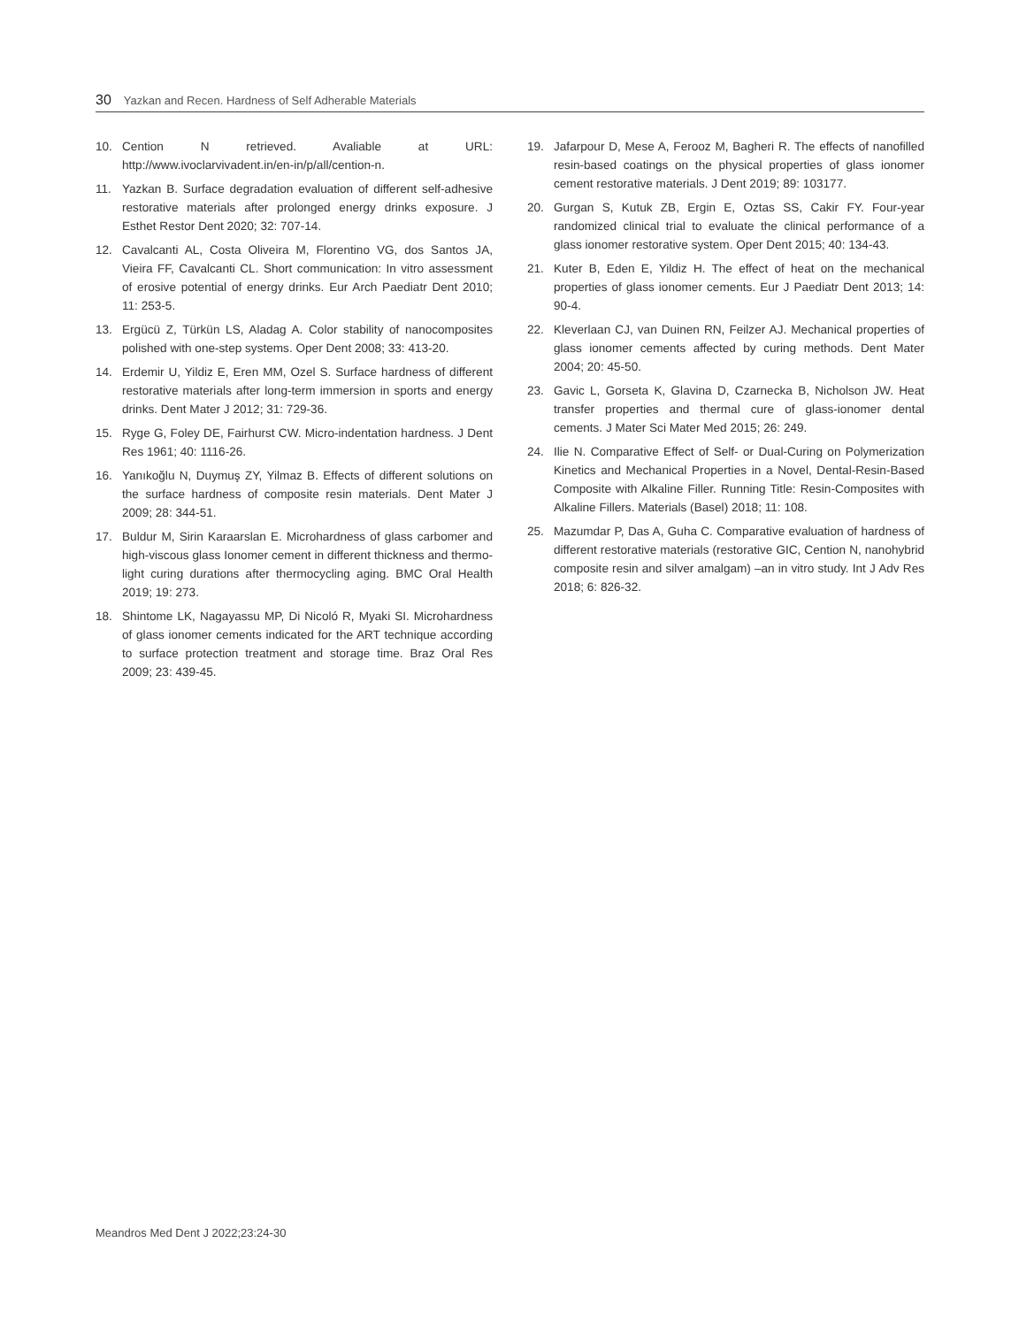30 Yazkan and Recen. Hardness of Self Adherable Materials
10. Cention N retrieved. Avaliable at URL: http://www.ivoclarvivadent.in/en-in/p/all/cention-n.
11. Yazkan B. Surface degradation evaluation of different self-adhesive restorative materials after prolonged energy drinks exposure. J Esthet Restor Dent 2020; 32: 707-14.
12. Cavalcanti AL, Costa Oliveira M, Florentino VG, dos Santos JA, Vieira FF, Cavalcanti CL. Short communication: In vitro assessment of erosive potential of energy drinks. Eur Arch Paediatr Dent 2010; 11: 253-5.
13. Ergücü Z, Türkün LS, Aladag A. Color stability of nanocomposites polished with one-step systems. Oper Dent 2008; 33: 413-20.
14. Erdemir U, Yildiz E, Eren MM, Ozel S. Surface hardness of different restorative materials after long-term immersion in sports and energy drinks. Dent Mater J 2012; 31: 729-36.
15. Ryge G, Foley DE, Fairhurst CW. Micro-indentation hardness. J Dent Res 1961; 40: 1116-26.
16. Yanıkoğlu N, Duymuş ZY, Yilmaz B. Effects of different solutions on the surface hardness of composite resin materials. Dent Mater J 2009; 28: 344-51.
17. Buldur M, Sirin Karaarslan E. Microhardness of glass carbomer and high-viscous glass Ionomer cement in different thickness and thermo-light curing durations after thermocycling aging. BMC Oral Health 2019; 19: 273.
18. Shintome LK, Nagayassu MP, Di Nicoló R, Myaki SI. Microhardness of glass ionomer cements indicated for the ART technique according to surface protection treatment and storage time. Braz Oral Res 2009; 23: 439-45.
19. Jafarpour D, Mese A, Ferooz M, Bagheri R. The effects of nanofilled resin-based coatings on the physical properties of glass ionomer cement restorative materials. J Dent 2019; 89: 103177.
20. Gurgan S, Kutuk ZB, Ergin E, Oztas SS, Cakir FY. Four-year randomized clinical trial to evaluate the clinical performance of a glass ionomer restorative system. Oper Dent 2015; 40: 134-43.
21. Kuter B, Eden E, Yildiz H. The effect of heat on the mechanical properties of glass ionomer cements. Eur J Paediatr Dent 2013; 14: 90-4.
22. Kleverlaan CJ, van Duinen RN, Feilzer AJ. Mechanical properties of glass ionomer cements affected by curing methods. Dent Mater 2004; 20: 45-50.
23. Gavic L, Gorseta K, Glavina D, Czarnecka B, Nicholson JW. Heat transfer properties and thermal cure of glass-ionomer dental cements. J Mater Sci Mater Med 2015; 26: 249.
24. Ilie N. Comparative Effect of Self- or Dual-Curing on Polymerization Kinetics and Mechanical Properties in a Novel, Dental-Resin-Based Composite with Alkaline Filler. Running Title: Resin-Composites with Alkaline Fillers. Materials (Basel) 2018; 11: 108.
25. Mazumdar P, Das A, Guha C. Comparative evaluation of hardness of different restorative materials (restorative GIC, Cention N, nanohybrid composite resin and silver amalgam) –an in vitro study. Int J Adv Res 2018; 6: 826-32.
Meandros Med Dent J 2022;23:24-30